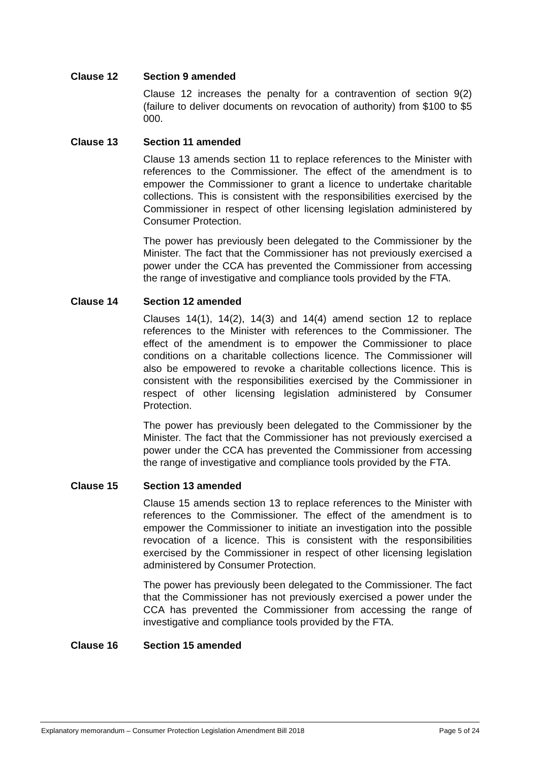Clause 12 Section 9 amended
Clause 12 increases the penalty for a contravention of section 9(2) (failure to deliver documents on revocation of authority) from $100 to $5 000.
Clause 13 Section 11 amended
Clause 13 amends section 11 to replace references to the Minister with references to the Commissioner. The effect of the amendment is to empower the Commissioner to grant a licence to undertake charitable collections. This is consistent with the responsibilities exercised by the Commissioner in respect of other licensing legislation administered by Consumer Protection.
The power has previously been delegated to the Commissioner by the Minister. The fact that the Commissioner has not previously exercised a power under the CCA has prevented the Commissioner from accessing the range of investigative and compliance tools provided by the FTA.
Clause 14 Section 12 amended
Clauses 14(1), 14(2), 14(3) and 14(4) amend section 12 to replace references to the Minister with references to the Commissioner. The effect of the amendment is to empower the Commissioner to place conditions on a charitable collections licence. The Commissioner will also be empowered to revoke a charitable collections licence. This is consistent with the responsibilities exercised by the Commissioner in respect of other licensing legislation administered by Consumer Protection.
The power has previously been delegated to the Commissioner by the Minister. The fact that the Commissioner has not previously exercised a power under the CCA has prevented the Commissioner from accessing the range of investigative and compliance tools provided by the FTA.
Clause 15 Section 13 amended
Clause 15 amends section 13 to replace references to the Minister with references to the Commissioner. The effect of the amendment is to empower the Commissioner to initiate an investigation into the possible revocation of a licence. This is consistent with the responsibilities exercised by the Commissioner in respect of other licensing legislation administered by Consumer Protection.
The power has previously been delegated to the Commissioner. The fact that the Commissioner has not previously exercised a power under the CCA has prevented the Commissioner from accessing the range of investigative and compliance tools provided by the FTA.
Clause 16 Section 15 amended
Explanatory memorandum – Consumer Protection Legislation Amendment Bill 2018 Page 5 of 24